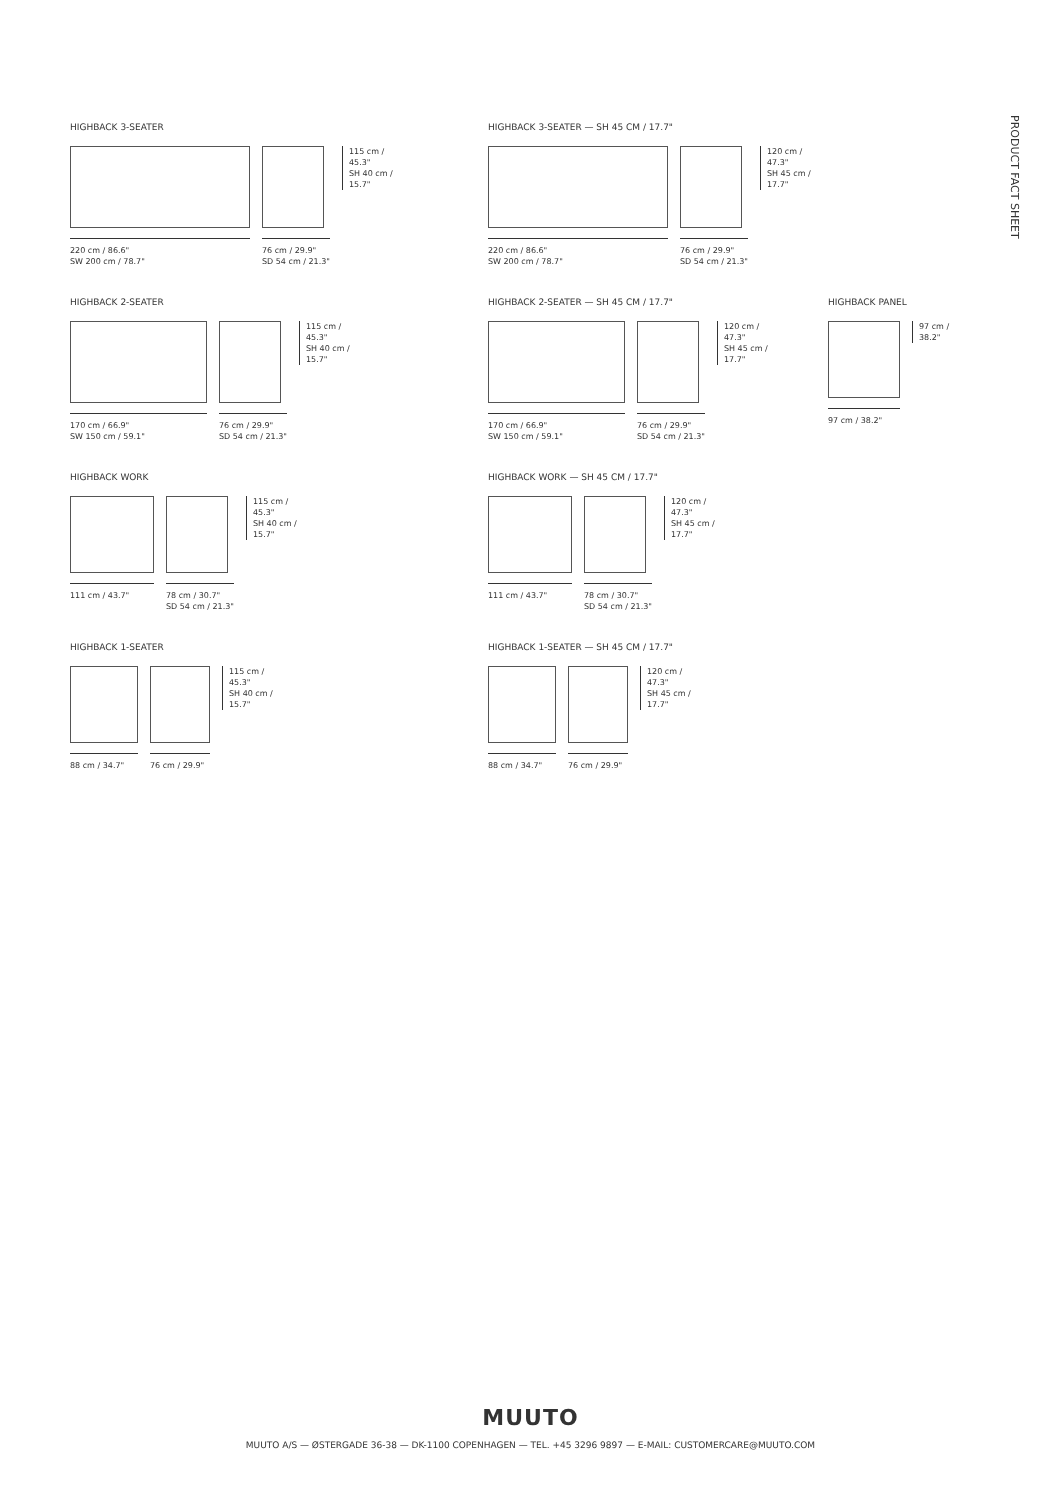PRODUCT FACT SHEET
HIGHBACK 3-SEATER
220 cm / 86.6"
SW 200 cm / 78.7"
76 cm / 29.9"
SD 54 cm / 21.3"
115 cm /
45.3"
SH 40 cm /
15.7"
HIGHBACK 3-SEATER — SH 45 CM / 17.7"
220 cm / 86.6"
SW 200 cm / 78.7"
76 cm / 29.9"
SD 54 cm / 21.3"
120 cm /
47.3"
SH 45 cm /
17.7"
HIGHBACK 2-SEATER
170 cm / 66.9"
SW 150 cm / 59.1"
76 cm / 29.9"
SD 54 cm / 21.3"
115 cm /
45.3"
SH 40 cm /
15.7"
HIGHBACK 2-SEATER — SH 45 CM / 17.7"
170 cm / 66.9"
SW 150 cm / 59.1"
76 cm / 29.9"
SD 54 cm / 21.3"
120 cm /
47.3"
SH 45 cm /
17.7"
HIGHBACK PANEL
97 cm / 38.2"
97 cm /
38.2"
HIGHBACK WORK
111 cm / 43.7" 78 cm / 30.7"
SD 54 cm / 21.3"
115 cm /
45.3"
SH 40 cm /
15.7"
HIGHBACK WORK — SH 45 CM / 17.7"
111 cm / 43.7" 78 cm / 30.7"
SD 54 cm / 21.3"
120 cm /
47.3"
SH 45 cm /
17.7"
HIGHBACK 1-SEATER
88 cm / 34.7" 76 cm / 29.9"
115 cm /
45.3"
SH 40 cm /
15.7"
HIGHBACK 1-SEATER — SH 45 CM / 17.7"
88 cm / 34.7" 76 cm / 29.9"
120 cm /
47.3"
SH 45 cm /
17.7"
MUUTO
MUUTO A/S — ØSTERGADE 36-38 — DK-1100 COPENHAGEN — TEL. +45 3296 9897 — E-MAIL: CUSTOMERCARE@MUUTO.COM